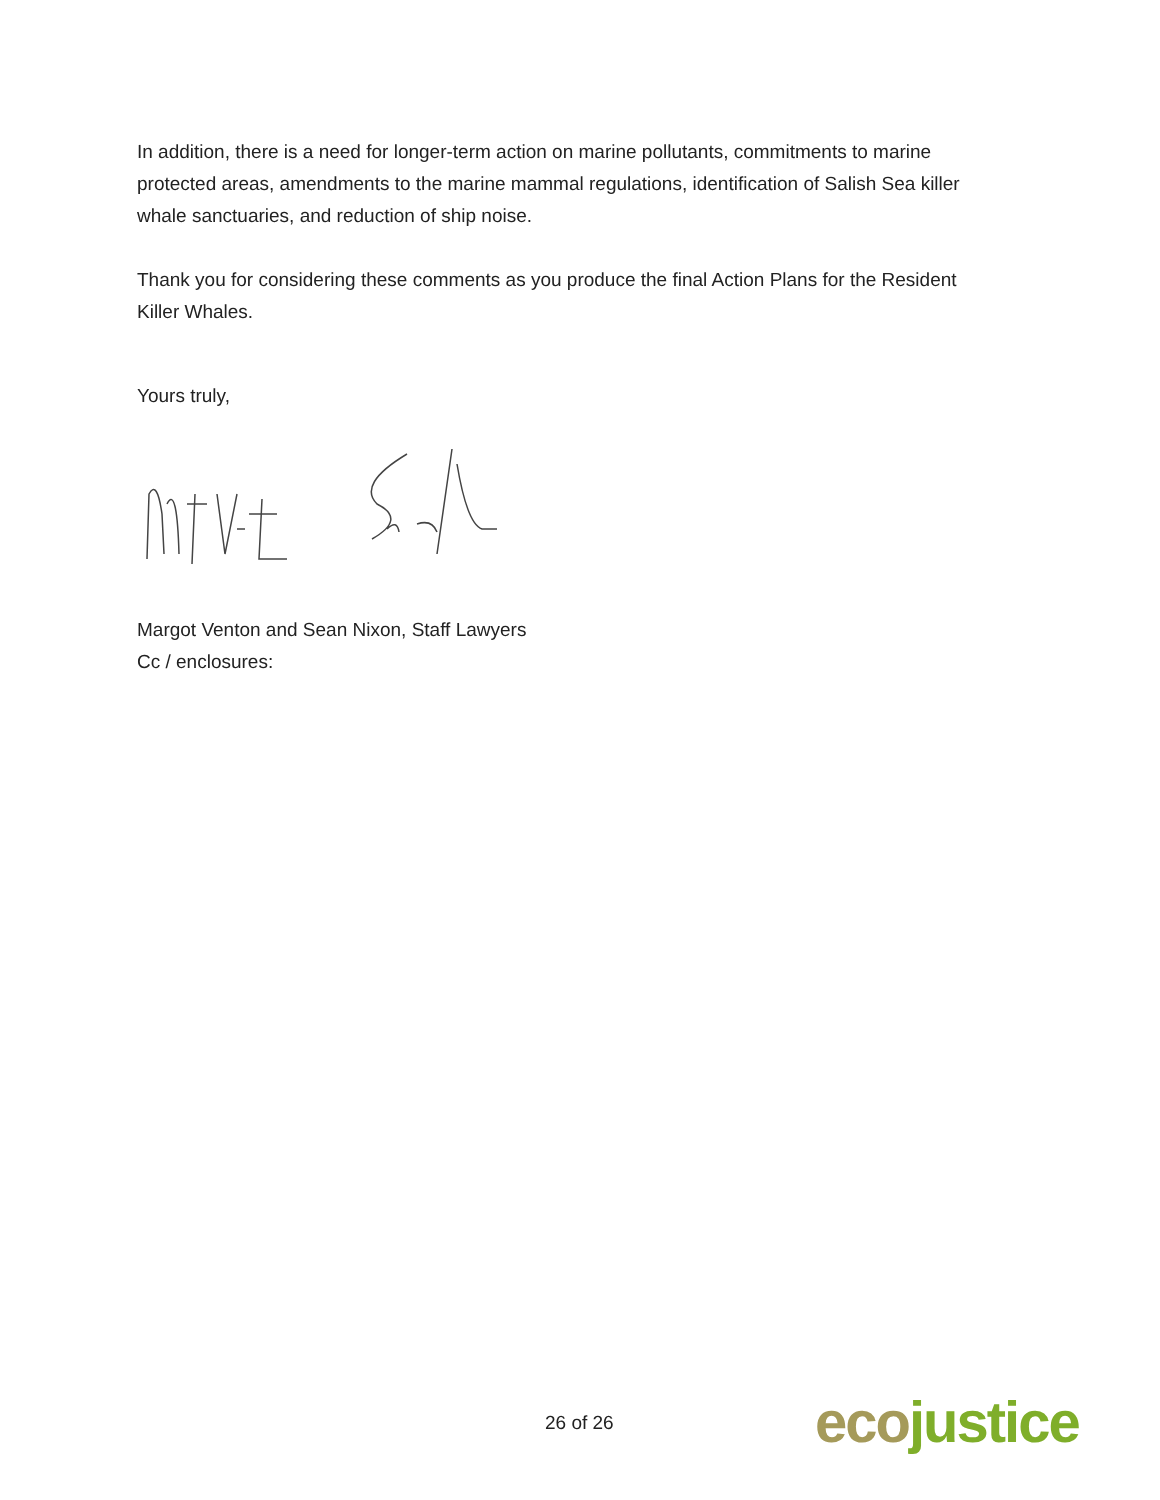In addition, there is a need for longer-term action on marine pollutants, commitments to marine protected areas, amendments to the marine mammal regulations, identification of Salish Sea killer whale sanctuaries, and reduction of ship noise.
Thank you for considering these comments as you produce the final Action Plans for the Resident Killer Whales.
Yours truly,
Margot Venton and Sean Nixon, Staff Lawyers
Cc / enclosures:
26 of 26 eco justice